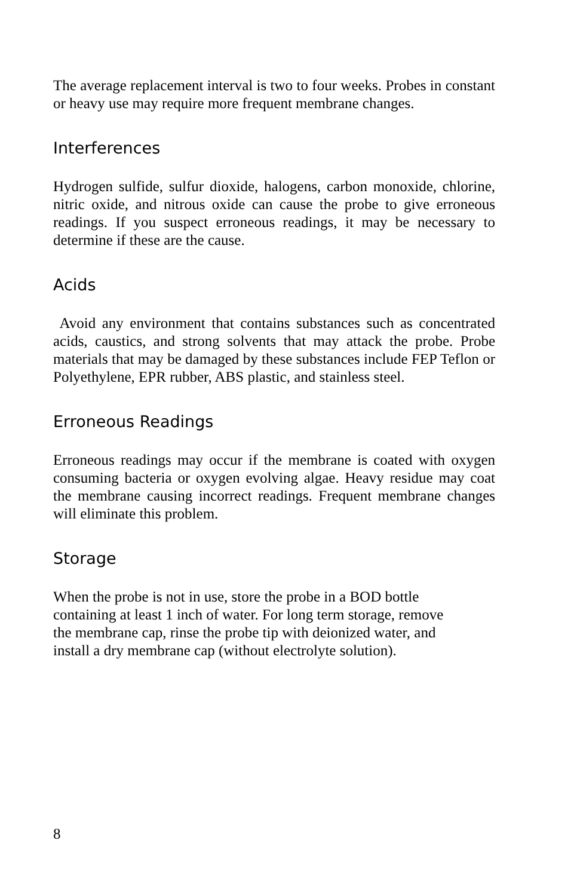The average replacement interval is two to four weeks. Probes in constant or heavy use may require more frequent membrane changes.
Interferences
Hydrogen sulfide, sulfur dioxide, halogens, carbon monoxide, chlorine, nitric oxide, and nitrous oxide can cause the probe to give erroneous readings. If you suspect erroneous readings, it may be necessary to determine if these are the cause.
Acids
Avoid any environment that contains substances such as concentrated acids, caustics, and strong solvents that may attack the probe. Probe materials that may be damaged by these substances include FEP Teflon or Polyethylene, EPR rubber, ABS plastic, and stainless steel.
Erroneous Readings
Erroneous readings may occur if the membrane is coated with oxygen consuming bacteria or oxygen evolving algae. Heavy residue may coat the membrane causing incorrect readings. Frequent membrane changes will eliminate this problem.
Storage
When the probe is not in use, store the probe in a BOD bottle
containing at least 1 inch of water. For long term storage, remove
the membrane cap, rinse the probe tip with deionized water, and
install a dry membrane cap (without electrolyte solution).
8